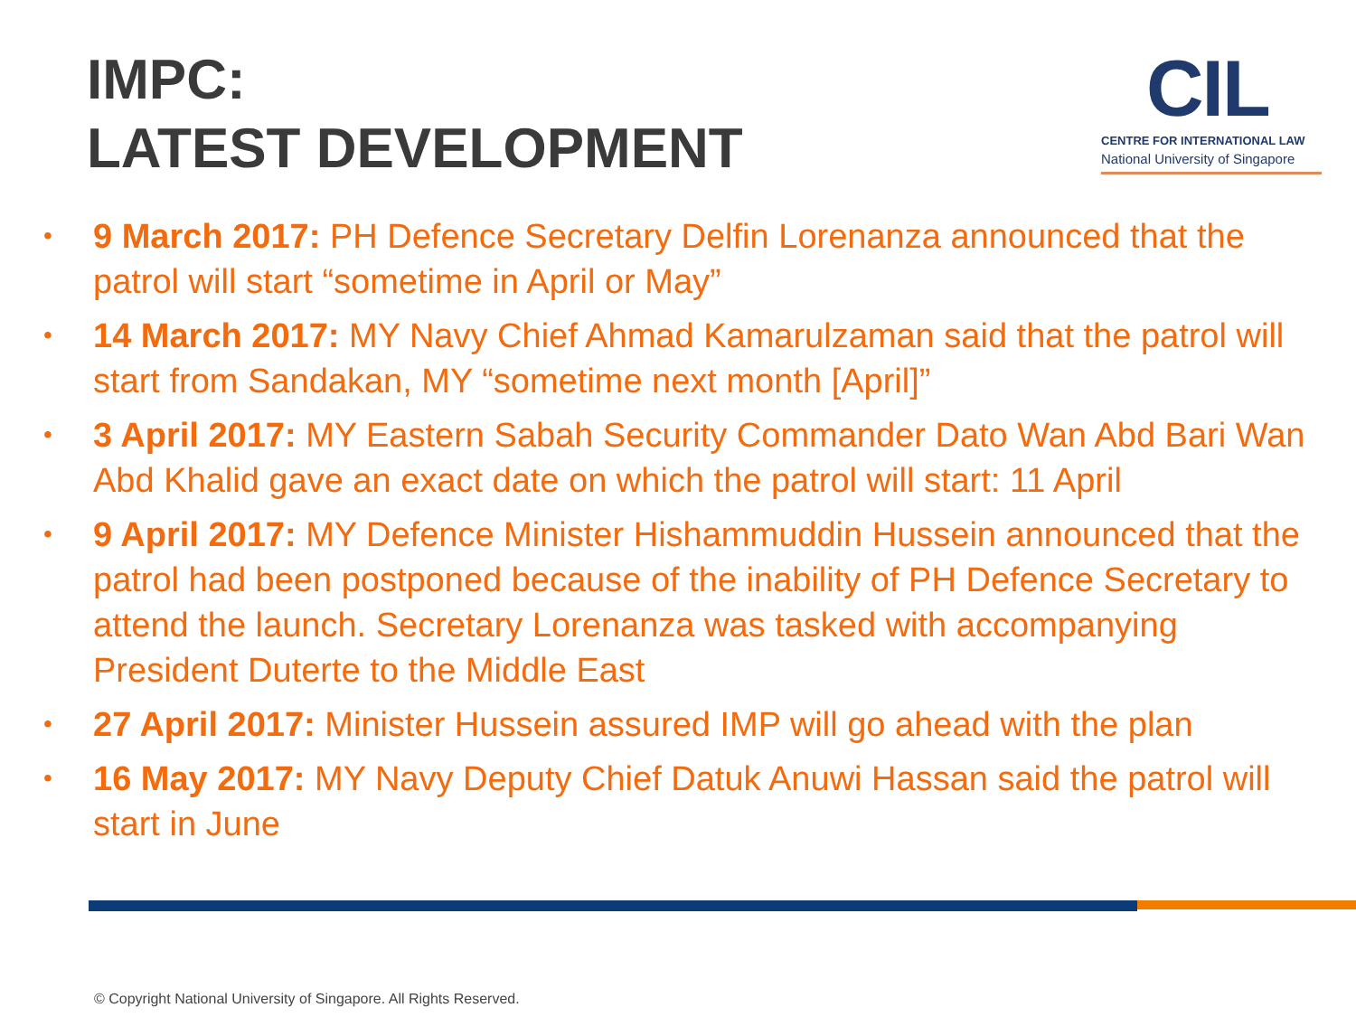IMPC:
LATEST DEVELOPMENT
CIL
CENTRE FOR INTERNATIONAL LAW
National University of Singapore
• 9 March 2017: PH Defence Secretary Delfin Lorenanza announced that the patrol will start “sometime in April or May”
• 14 March 2017: MY Navy Chief Ahmad Kamarulzaman said that the patrol will start from Sandakan, MY “sometime next month [April]”
• 3 April 2017: MY Eastern Sabah Security Commander Dato Wan Abd Bari Wan Abd Khalid gave an exact date on which the patrol will start: 11 April
• 9 April 2017: MY Defence Minister Hishammuddin Hussein announced that the patrol had been postponed because of the inability of PH Defence Secretary to attend the launch. Secretary Lorenanza was tasked with accompanying President Duterte to the Middle East
• 27 April 2017: Minister Hussein assured IMP will go ahead with the plan
• 16 May 2017: MY Navy Deputy Chief Datuk Anuwi Hassan said the patrol will start in June
© Copyright National University of Singapore. All Rights Reserved.